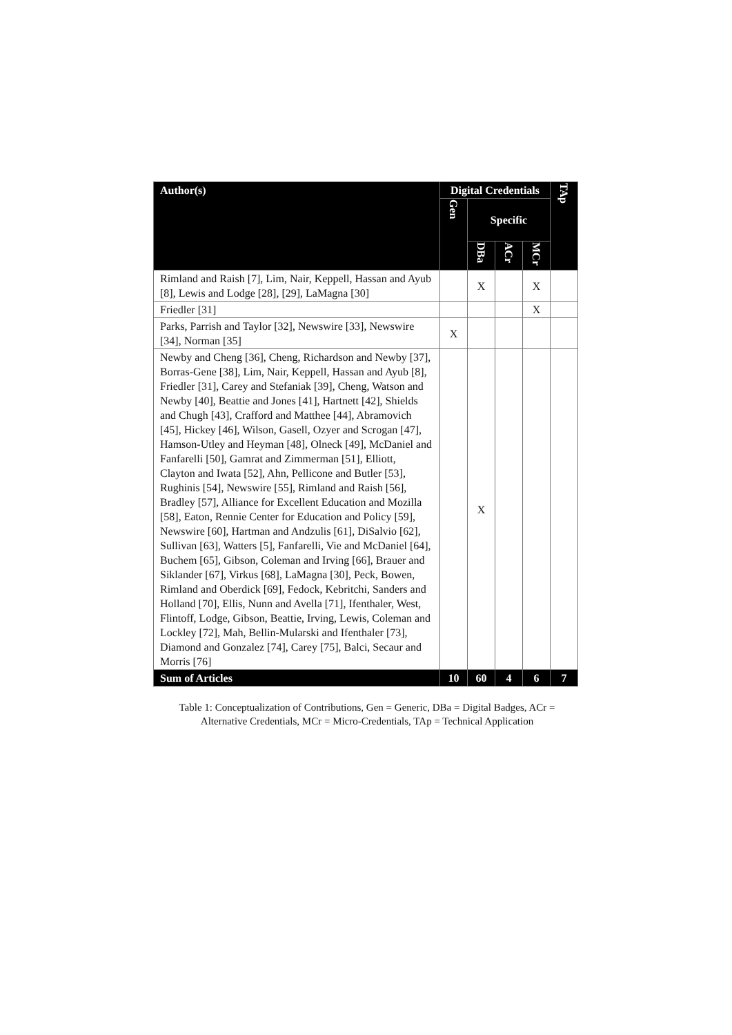| Author(s) | Digital Credentials | | | | TAp |
| --- | --- | --- | --- | --- | --- |
| | Gen | Specific | | | |
| | | DBa | ACr | MCr | |
| Rimland and Raish [7], Lim, Nair, Keppell, Hassan and Ayub [8], Lewis and Lodge [28], [29], LaMagna [30] | | X | | X | |
| Friedler [31] | | | | X | |
| Parks, Parrish and Taylor [32], Newswire [33], Newswire [34], Norman [35] | X | | | | |
| Newby and Cheng [36], Cheng, Richardson and Newby [37], Borras-Gene [38], Lim, Nair, Keppell, Hassan and Ayub [8], Friedler [31], Carey and Stefaniak [39], Cheng, Watson and Newby [40], Beattie and Jones [41], Hartnett [42], Shields and Chugh [43], Crafford and Matthee [44], Abramovich [45], Hickey [46], Wilson, Gasell, Ozyer and Scrogan [47], Hamson-Utley and Heyman [48], Olneck [49], McDaniel and Fanfarelli [50], Gamrat and Zimmerman [51], Elliott, Clayton and Iwata [52], Ahn, Pellicone and Butler [53], Rughinis [54], Newswire [55], Rimland and Raish [56], Bradley [57], Alliance for Excellent Education and Mozilla [58], Eaton, Rennie Center for Education and Policy [59], Newswire [60], Hartman and Andzulis [61], DiSalvio [62], Sullivan [63], Watters [5], Fanfarelli, Vie and McDaniel [64], Buchem [65], Gibson, Coleman and Irving [66], Brauer and Siklander [67], Virkus [68], LaMagna [30], Peck, Bowen, Rimland and Oberdick [69], Fedock, Kebritchi, Sanders and Holland [70], Ellis, Nunn and Avella [71], Ifenthaler, West, Flintoff, Lodge, Gibson, Beattie, Irving, Lewis, Coleman and Lockley [72], Mah, Bellin-Mularski and Ifenthaler [73], Diamond and Gonzalez [74], Carey [75], Balci, Secaur and Morris [76] | | X | | | |
| Sum of Articles | 10 | 60 | 4 | 6 | 7 |
Table 1: Conceptualization of Contributions, Gen = Generic, DBa = Digital Badges, ACr = Alternative Credentials, MCr = Micro-Credentials, TAp = Technical Application